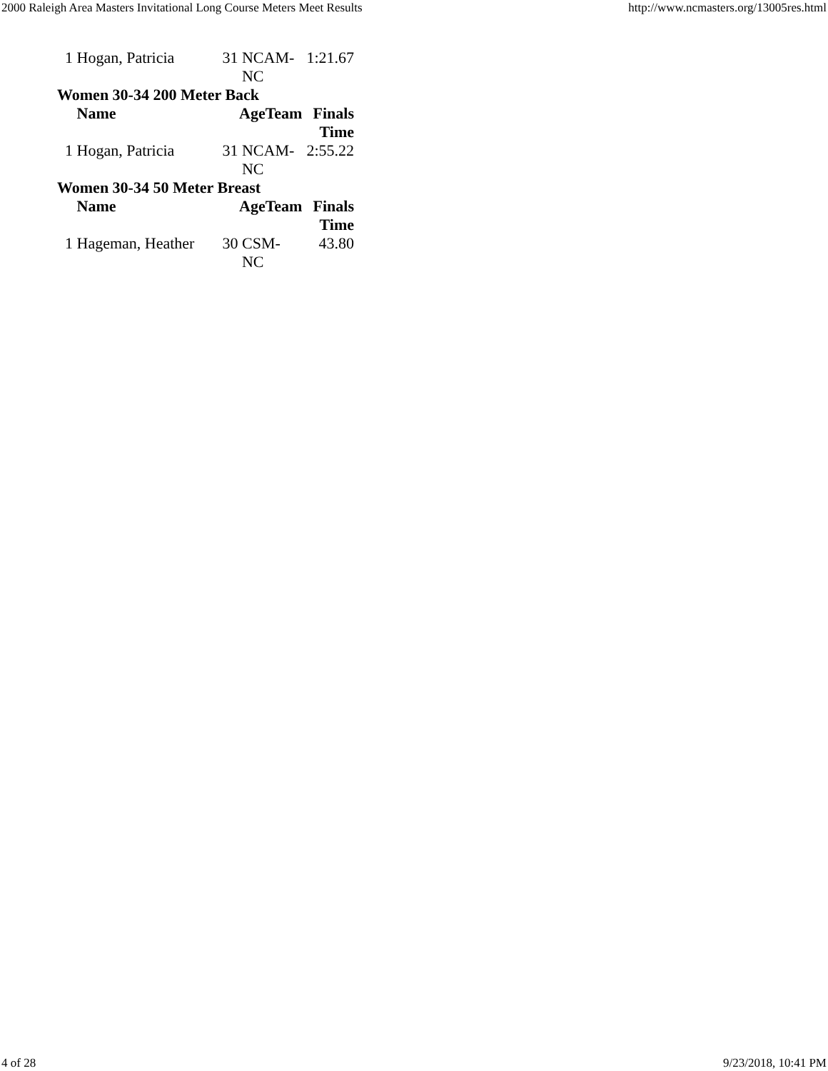2000 Raleigh Area Masters Invitational Long Course Meters Meet Results http://www.ncmasters.org/13005res.html
| 1 | Hogan, Patricia | 31 | NCAM- NC | 1:21.67 |
| Women 30-34 200 Meter Back | | | | |
| | Name | AgeTeam | | Finals Time |
| 1 | Hogan, Patricia | 31 | NCAM- NC | 2:55.22 |
| Women 30-34 50 Meter Breast | | | | |
| | Name | AgeTeam | | Finals Time |
| 1 | Hageman, Heather | 30 | CSM- NC | 43.80 |
4 of 28 9/23/2018, 10:41 PM